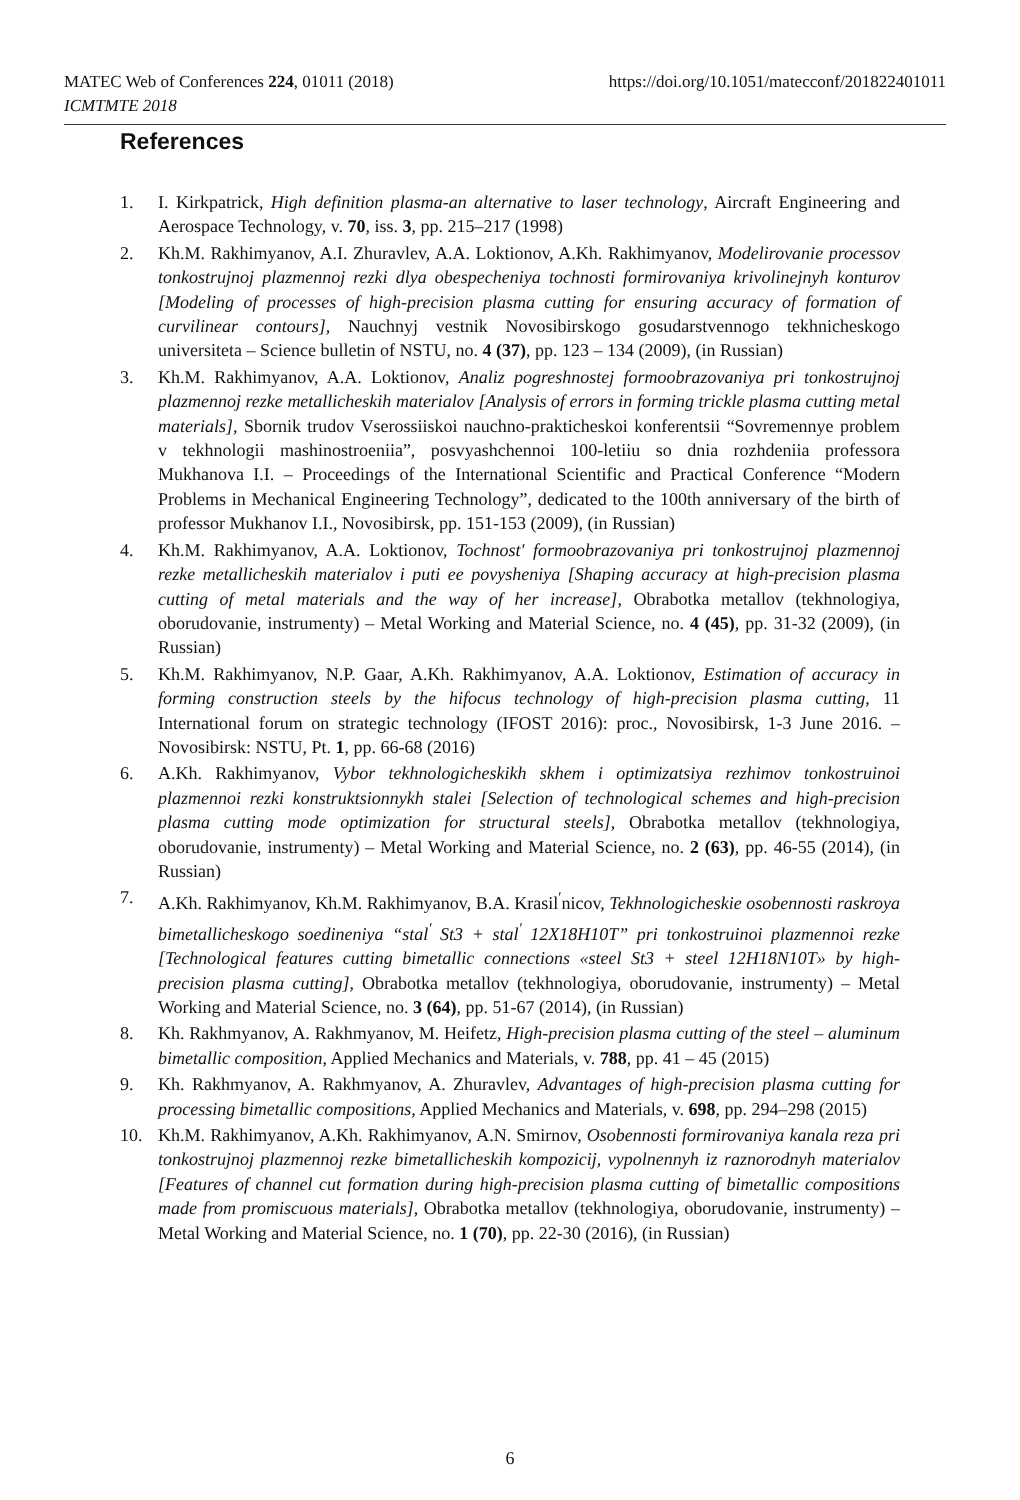MATEC Web of Conferences 224, 01011 (2018)
ICMTMTE 2018
https://doi.org/10.1051/matecconf/201822401011
References
1. I. Kirkpatrick, High definition plasma-an alternative to laser technology, Aircraft Engineering and Aerospace Technology, v. 70, iss. 3, pp. 215–217 (1998)
2. Kh.M. Rakhimyanov, A.I. Zhuravlev, A.A. Loktionov, A.Kh. Rakhimyanov, Modelirovanie processov tonkostrujnoj plazmennoj rezki dlya obespecheniya tochnosti formirovaniya krivolinejnyh konturov [Modeling of processes of high-precision plasma cutting for ensuring accuracy of formation of curvilinear contours], Nauchnyj vestnik Novosibirskogo gosudarstvennogo tekhnicheskogo universiteta – Science bulletin of NSTU, no. 4 (37), pp. 123 – 134 (2009), (in Russian)
3. Kh.M. Rakhimyanov, A.A. Loktionov, Analiz pogreshnostej formoobrazovaniya pri tonkostrujnoj plazmennoj rezke metallicheskih materialov [Analysis of errors in forming trickle plasma cutting metal materials], Sbornik trudov Vserossiiskoi nauchno-prakticheskoi konferentsii “Sovremennye problem v tekhnologii mashinostroeniia”, posvyashchennoi 100-letiiu so dnia rozhdeniia professora Mukhanova I.I. – Proceedings of the International Scientific and Practical Conference “Modern Problems in Mechanical Engineering Technology”, dedicated to the 100th anniversary of the birth of professor Mukhanov I.I., Novosibirsk, pp. 151-153 (2009), (in Russian)
4. Kh.M. Rakhimyanov, A.A. Loktionov, Tochnost' formoobrazovaniya pri tonkostrujnoj plazmennoj rezke metallicheskih materialov i puti ee povysheniya [Shaping accuracy at high-precision plasma cutting of metal materials and the way of her increase], Obrabotka metallov (tekhnologiya, oborudovanie, instrumenty) – Metal Working and Material Science, no. 4 (45), pp. 31-32 (2009), (in Russian)
5. Kh.M. Rakhimyanov, N.P. Gaar, A.Kh. Rakhimyanov, A.A. Loktionov, Estimation of accuracy in forming construction steels by the hifocus technology of high-precision plasma cutting, 11 International forum on strategic technology (IFOST 2016): proc., Novosibirsk, 1-3 June 2016. – Novosibirsk: NSTU, Pt. 1, pp. 66-68 (2016)
6. A.Kh. Rakhimyanov, Vybor tekhnologicheskikh skhem i optimizatsiya rezhimov tonkostruinoi plazmennoi rezki konstruktsionnykh stalei [Selection of technological schemes and high-precision plasma cutting mode optimization for structural steels], Obrabotka metallov (tekhnologiya, oborudovanie, instrumenty) – Metal Working and Material Science, no. 2 (63), pp. 46-55 (2014), (in Russian)
7. A.Kh. Rakhimyanov, Kh.M. Rakhimyanov, B.A. Krasil<sup>ʹ</sup>nicov, Tekhnologicheskie osobennosti raskroya bimetallicheskogo soedineniya “stal<sup>ʹ</sup> St3 + stal<sup>ʹ</sup> 12X18H10T” pri tonkostruinoi plazmennoi rezke [Technological features cutting bimetallic connections «steel St3 + steel 12H18N10T» by high-precision plasma cutting], Obrabotka metallov (tekhnologiya, oborudovanie, instrumenty) – Metal Working and Material Science, no. 3 (64), pp. 51-67 (2014), (in Russian)
8. Kh. Rakhmyanov, A. Rakhmyanov, M. Heifetz, High-precision plasma cutting of the steel – aluminum bimetallic composition, Applied Mechanics and Materials, v. 788, pp. 41 – 45 (2015)
9. Kh. Rakhmyanov, A. Rakhmyanov, A. Zhuravlev, Advantages of high-precision plasma cutting for processing bimetallic compositions, Applied Mechanics and Materials, v. 698, pp. 294–298 (2015)
10. Kh.M. Rakhimyanov, A.Kh. Rakhimyanov, A.N. Smirnov, Osobennosti formirovaniya kanala reza pri tonkostrujnoj plazmennoj rezke bimetallicheskih kompozicij, vypolnennyh iz raznorodnyh materialov [Features of channel cut formation during high-precision plasma cutting of bimetallic compositions made from promiscuous materials], Obrabotka metallov (tekhnologiya, oborudovanie, instrumenty) – Metal Working and Material Science, no. 1 (70), pp. 22-30 (2016), (in Russian)
6